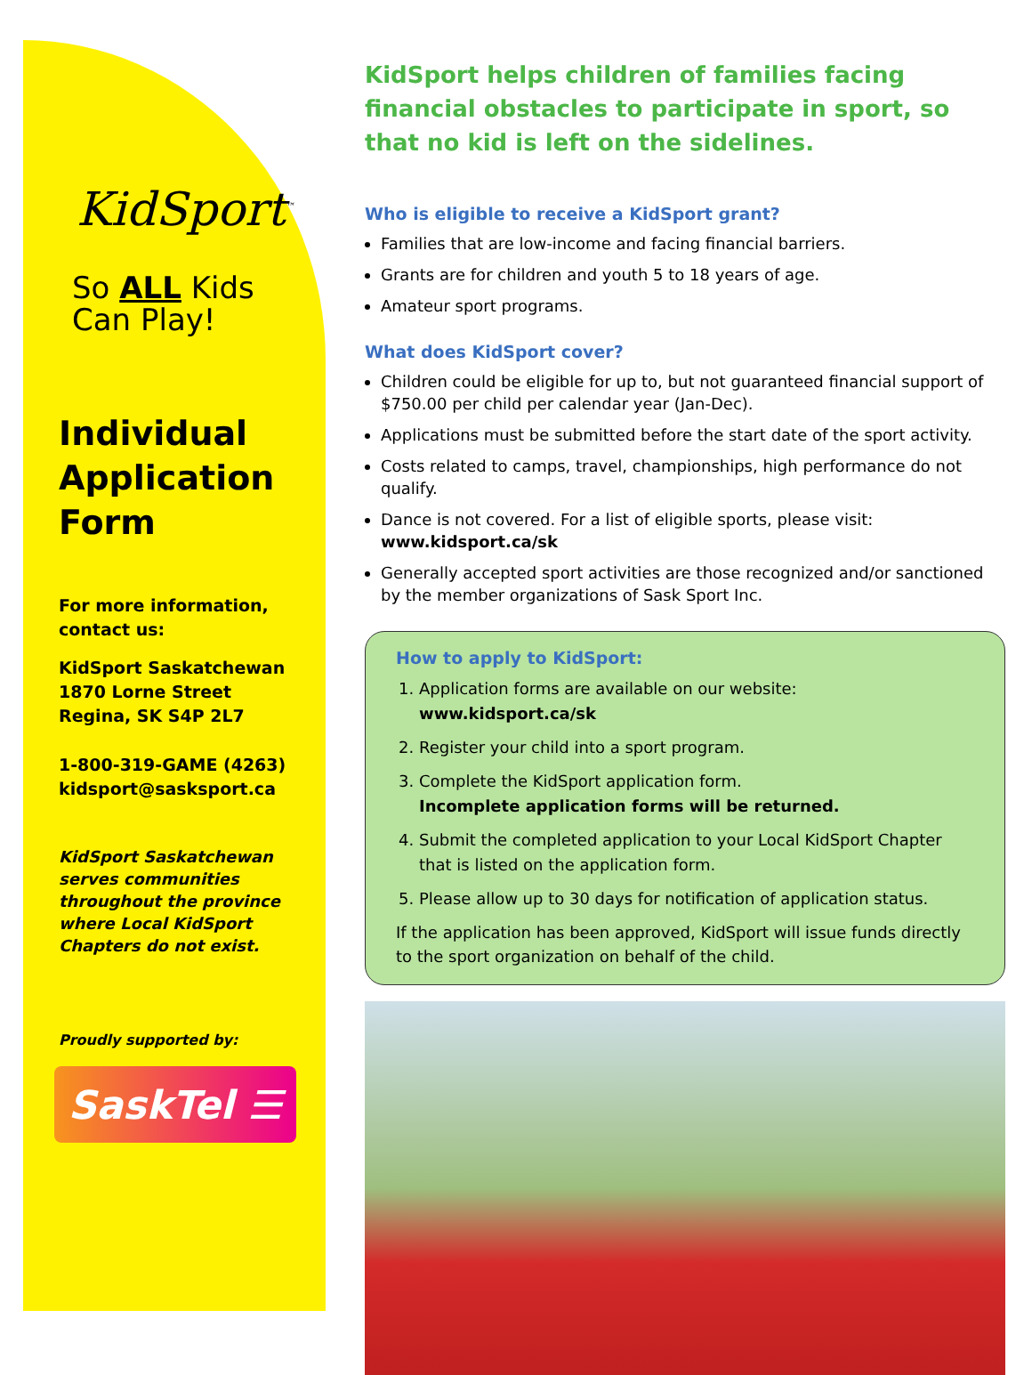KidSport<sup>™</sup>
So ALL Kids
Can Play!
Individual Application Form
For more information, contact us:
KidSport Saskatchewan
1870 Lorne Street
Regina, SK S4P 2L7
1-800-319-GAME (4263)
kidsport@sasksport.ca
KidSport Saskatchewan serves communities throughout the province where Local KidSport Chapters do not exist.
Proudly supported by:
SaskTel ☰
KidSport helps children of families facing financial obstacles to participate in sport, so that no kid is left on the sidelines.
Who is eligible to receive a KidSport grant?
Families that are low-income and facing financial barriers.
Grants are for children and youth 5 to 18 years of age.
Amateur sport programs.
What does KidSport cover?
Children could be eligible for up to, but not guaranteed financial support of $750.00 per child per calendar year (Jan-Dec).
Applications must be submitted before the start date of the sport activity.
Costs related to camps, travel, championships, high performance do not qualify.
Dance is not covered. For a list of eligible sports, please visit: www.kidsport.ca/sk
Generally accepted sport activities are those recognized and/or sanctioned by the member organizations of Sask Sport Inc.
How to apply to KidSport:
1. Application forms are available on our website: www.kidsport.ca/sk
2. Register your child into a sport program.
3. Complete the KidSport application form.
Incomplete application forms will be returned.
4. Submit the completed application to your Local KidSport Chapter that is listed on the application form.
5. Please allow up to 30 days for notification of application status.
If the application has been approved, KidSport will issue funds directly to the sport organization on behalf of the child.